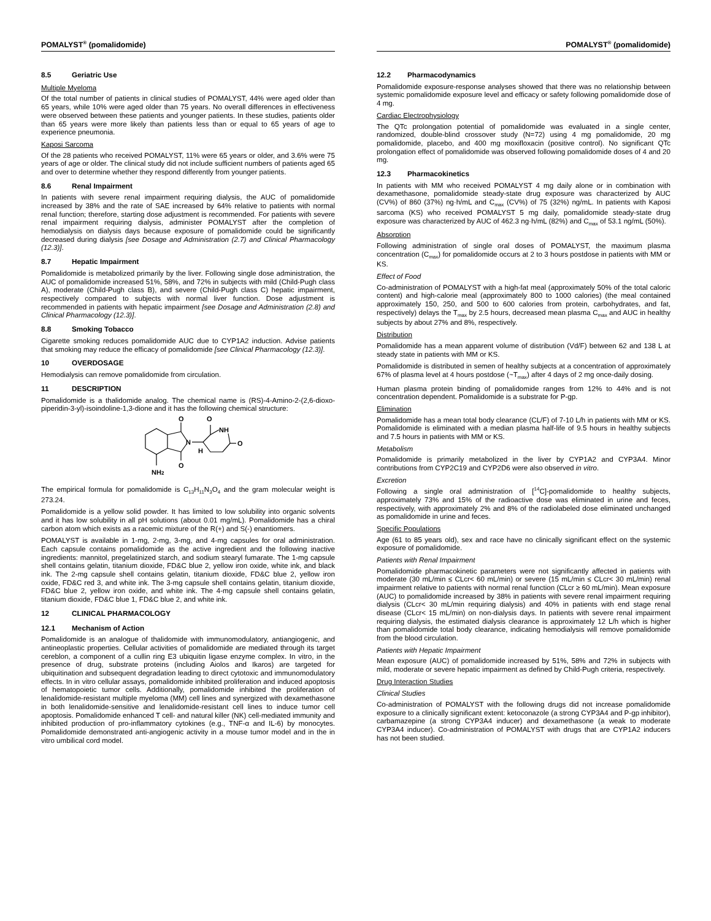POMALYST<sup>®</sup> (pomalidomide)
8.5 Geriatric Use
Multiple Myeloma
Of the total number of patients in clinical studies of POMALYST, 44% were aged older than 65 years, while 10% were aged older than 75 years. No overall differences in effectiveness were observed between these patients and younger patients. In these studies, patients older than 65 years were more likely than patients less than or equal to 65 years of age to experience pneumonia.
Kaposi Sarcoma
Of the 28 patients who received POMALYST, 11% were 65 years or older, and 3.6% were 75 years of age or older. The clinical study did not include sufficient numbers of patients aged 65 and over to determine whether they respond differently from younger patients.
8.6 Renal Impairment
In patients with severe renal impairment requiring dialysis, the AUC of pomalidomide increased by 38% and the rate of SAE increased by 64% relative to patients with normal renal function; therefore, starting dose adjustment is recommended. For patients with severe renal impairment requiring dialysis, administer POMALYST after the completion of hemodialysis on dialysis days because exposure of pomalidomide could be significantly decreased during dialysis [see Dosage and Administration (2.7) and Clinical Pharmacology (12.3)].
8.7 Hepatic Impairment
Pomalidomide is metabolized primarily by the liver. Following single dose administration, the AUC of pomalidomide increased 51%, 58%, and 72% in subjects with mild (Child-Pugh class A), moderate (Child-Pugh class B), and severe (Child-Pugh class C) hepatic impairment, respectively compared to subjects with normal liver function. Dose adjustment is recommended in patients with hepatic impairment [see Dosage and Administration (2.8) and Clinical Pharmacology (12.3)].
8.8 Smoking Tobacco
Cigarette smoking reduces pomalidomide AUC due to CYP1A2 induction. Advise patients that smoking may reduce the efficacy of pomalidomide [see Clinical Pharmacology (12.3)].
10 OVERDOSAGE
Hemodialysis can remove pomalidomide from circulation.
11 DESCRIPTION
Pomalidomide is a thalidomide analog. The chemical name is (RS)-4-Amino-2-(2,6-dioxo-piperidin-3-yl)-isoindoline-1,3-dione and it has the following chemical structure:
O
O
NH
O
N
H
O
NH2
The empirical formula for pomalidomide is C<sub>13</sub>H<sub>11</sub>N<sub>3</sub>O<sub>4</sub> and the gram molecular weight is 273.24.
Pomalidomide is a yellow solid powder. It has limited to low solubility into organic solvents and it has low solubility in all pH solutions (about 0.01 mg/mL). Pomalidomide has a chiral carbon atom which exists as a racemic mixture of the R(+) and S(-) enantiomers.
POMALYST is available in 1-mg, 2-mg, 3-mg, and 4-mg capsules for oral administration. Each capsule contains pomalidomide as the active ingredient and the following inactive ingredients: mannitol, pregelatinized starch, and sodium stearyl fumarate. The 1-mg capsule shell contains gelatin, titanium dioxide, FD&C blue 2, yellow iron oxide, white ink, and black ink. The 2-mg capsule shell contains gelatin, titanium dioxide, FD&C blue 2, yellow iron oxide, FD&C red 3, and white ink. The 3-mg capsule shell contains gelatin, titanium dioxide, FD&C blue 2, yellow iron oxide, and white ink. The 4-mg capsule shell contains gelatin, titanium dioxide, FD&C blue 1, FD&C blue 2, and white ink.
12 CLINICAL PHARMACOLOGY
12.1 Mechanism of Action
Pomalidomide is an analogue of thalidomide with immunomodulatory, antiangiogenic, and antineoplastic properties. Cellular activities of pomalidomide are mediated through its target cereblon, a component of a cullin ring E3 ubiquitin ligase enzyme complex. In vitro, in the presence of drug, substrate proteins (including Aiolos and Ikaros) are targeted for ubiquitination and subsequent degradation leading to direct cytotoxic and immunomodulatory effects. In in vitro cellular assays, pomalidomide inhibited proliferation and induced apoptosis of hematopoietic tumor cells. Additionally, pomalidomide inhibited the proliferation of lenalidomide-resistant multiple myeloma (MM) cell lines and synergized with dexamethasone in both lenalidomide-sensitive and lenalidomide-resistant cell lines to induce tumor cell apoptosis. Pomalidomide enhanced T cell- and natural killer (NK) cell-mediated immunity and inhibited production of pro-inflammatory cytokines (e.g., TNF-α and IL-6) by monocytes. Pomalidomide demonstrated anti-angiogenic activity in a mouse tumor model and in the in vitro umbilical cord model.
POMALYST<sup>®</sup> (pomalidomide)
12.2 Pharmacodynamics
Pomalidomide exposure-response analyses showed that there was no relationship between systemic pomalidomide exposure level and efficacy or safety following pomalidomide dose of 4 mg.
Cardiac Electrophysiology
The QTc prolongation potential of pomalidomide was evaluated in a single center, randomized, double-blind crossover study (N=72) using 4 mg pomalidomide, 20 mg pomalidomide, placebo, and 400 mg moxifloxacin (positive control). No significant QTc prolongation effect of pomalidomide was observed following pomalidomide doses of 4 and 20 mg.
12.3 Pharmacokinetics
In patients with MM who received POMALYST 4 mg daily alone or in combination with dexamethasone, pomalidomide steady-state drug exposure was characterized by AUC (CV%) of 860 (37%) ng·h/mL and C<sub>max</sub> (CV%) of 75 (32%) ng/mL. In patients with Kaposi sarcoma (KS) who received POMALYST 5 mg daily, pomalidomide steady-state drug exposure was characterized by AUC of 462.3 ng·h/mL (82%) and C<sub>max</sub> of 53.1 ng/mL (50%).
Absorption
Following administration of single oral doses of POMALYST, the maximum plasma concentration (C<sub>max</sub>) for pomalidomide occurs at 2 to 3 hours postdose in patients with MM or KS.
Effect of Food
Co-administration of POMALYST with a high-fat meal (approximately 50% of the total caloric content) and high-calorie meal (approximately 800 to 1000 calories) (the meal contained approximately 150, 250, and 500 to 600 calories from protein, carbohydrates, and fat, respectively) delays the T<sub>max</sub> by 2.5 hours, decreased mean plasma C<sub>max</sub> and AUC in healthy subjects by about 27% and 8%, respectively.
Distribution
Pomalidomide has a mean apparent volume of distribution (Vd/F) between 62 and 138 L at steady state in patients with MM or KS.
Pomalidomide is distributed in semen of healthy subjects at a concentration of approximately 67% of plasma level at 4 hours postdose (~T<sub>max</sub>) after 4 days of 2 mg once-daily dosing.
Human plasma protein binding of pomalidomide ranges from 12% to 44% and is not concentration dependent. Pomalidomide is a substrate for P-gp.
Elimination
Pomalidomide has a mean total body clearance (CL/F) of 7-10 L/h in patients with MM or KS. Pomalidomide is eliminated with a median plasma half-life of 9.5 hours in healthy subjects and 7.5 hours in patients with MM or KS.
Metabolism
Pomalidomide is primarily metabolized in the liver by CYP1A2 and CYP3A4. Minor contributions from CYP2C19 and CYP2D6 were also observed in vitro.
Excretion
Following a single oral administration of [<sup>14</sup>C]-pomalidomide to healthy subjects, approximately 73% and 15% of the radioactive dose was eliminated in urine and feces, respectively, with approximately 2% and 8% of the radiolabeled dose eliminated unchanged as pomalidomide in urine and feces.
Specific Populations
Age (61 to 85 years old), sex and race have no clinically significant effect on the systemic exposure of pomalidomide.
Patients with Renal Impairment
Pomalidomide pharmacokinetic parameters were not significantly affected in patients with moderate (30 mL/min ≤ CLcr< 60 mL/min) or severe (15 mL/min ≤ CLcr< 30 mL/min) renal impairment relative to patients with normal renal function (CLcr ≥ 60 mL/min). Mean exposure (AUC) to pomalidomide increased by 38% in patients with severe renal impairment requiring dialysis (CLcr< 30 mL/min requiring dialysis) and 40% in patients with end stage renal disease (CLcr< 15 mL/min) on non-dialysis days. In patients with severe renal impairment requiring dialysis, the estimated dialysis clearance is approximately 12 L/h which is higher than pomalidomide total body clearance, indicating hemodialysis will remove pomalidomide from the blood circulation.
Patients with Hepatic Impairment
Mean exposure (AUC) of pomalidomide increased by 51%, 58% and 72% in subjects with mild, moderate or severe hepatic impairment as defined by Child-Pugh criteria, respectively.
Drug Interaction Studies
Clinical Studies
Co-administration of POMALYST with the following drugs did not increase pomalidomide exposure to a clinically significant extent: ketoconazole (a strong CYP3A4 and P-gp inhibitor), carbamazepine (a strong CYP3A4 inducer) and dexamethasone (a weak to moderate CYP3A4 inducer). Co-administration of POMALYST with drugs that are CYP1A2 inducers has not been studied.